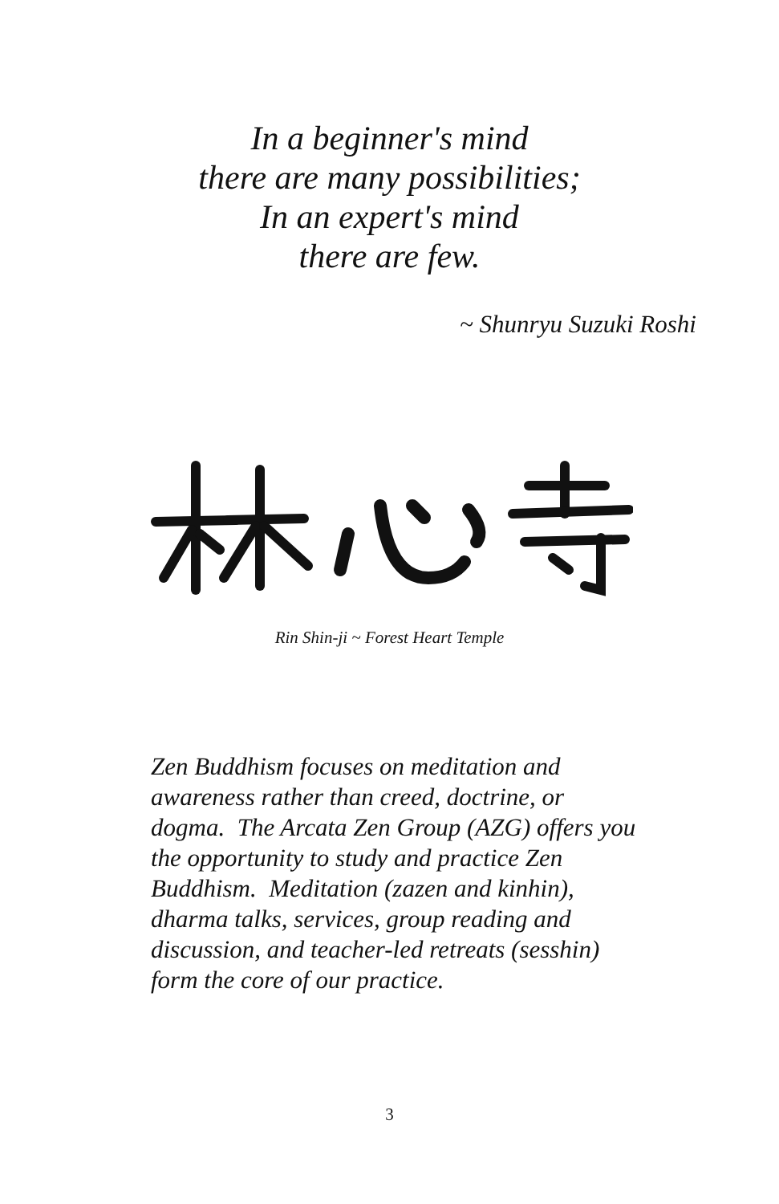In a beginner's mind
there are many possibilities;
In an expert's mind
there are few.
~ Shunryu Suzuki Roshi
Rin Shin-ji ~ Forest Heart Temple
Zen Buddhism focuses on meditation and awareness rather than creed, doctrine, or dogma. The Arcata Zen Group (AZG) offers you the opportunity to study and practice Zen Buddhism. Meditation (zazen and kinhin), dharma talks, services, group reading and discussion, and teacher-led retreats (sesshin) form the core of our practice.
3